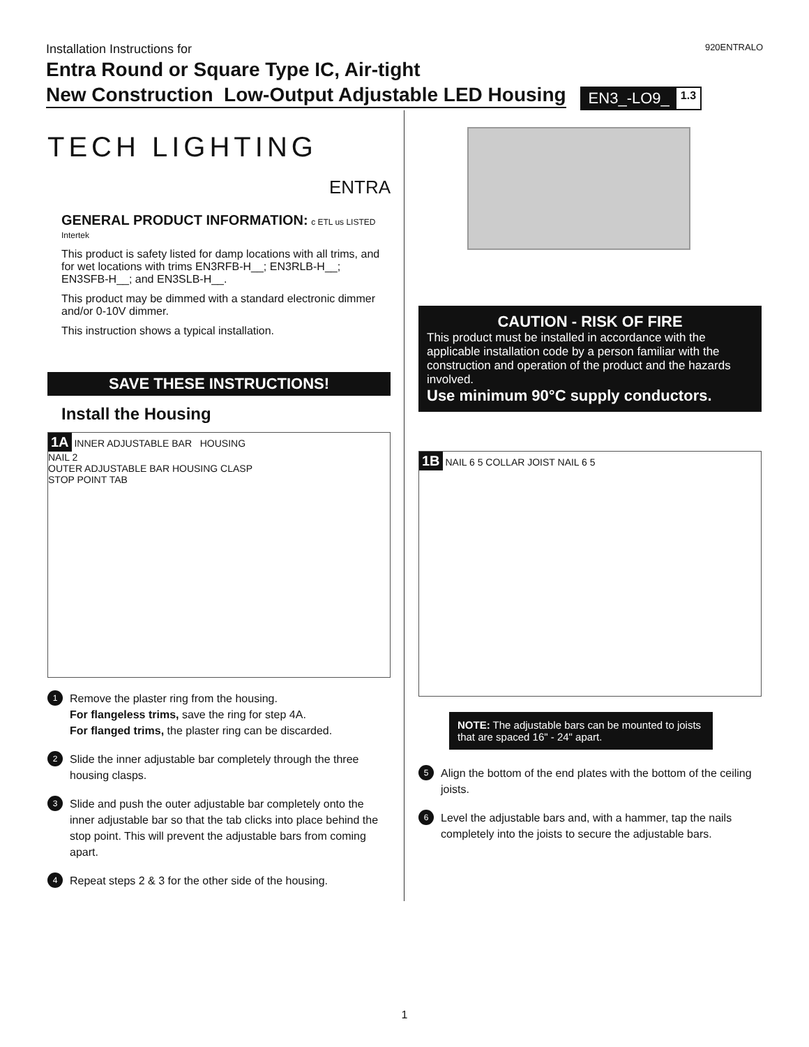Installation Instructions for 920ENTRALO
Entra Round or Square Type IC, Air-tight
New Construction Low-Output Adjustable LED Housing
EN3_-LO9_ 1.3
TECH LIGHTING
ENTRA
GENERAL PRODUCT INFORMATION: c ETL us LISTED Intertek
This product is safety listed for damp locations with all trims, and for wet locations with trims EN3RFB-H__; EN3RLB-H__; EN3SFB-H__; and EN3SLB-H__.
This product may be dimmed with a standard electronic dimmer and/or 0-10V dimmer.
This instruction shows a typical installation.
SAVE THESE INSTRUCTIONS!
Install the Housing
1A INNER ADJUSTABLE BAR HOUSING
NAIL 2
OUTER ADJUSTABLE BAR HOUSING CLASP
STOP POINT TAB
1
Remove the plaster ring from the housing.
For flangeless trims, save the ring for step 4A.
For flanged trims, the plaster ring can be discarded.
2
Slide the inner adjustable bar completely through the three housing clasps.
3
Slide and push the outer adjustable bar completely onto the inner adjustable bar so that the tab clicks into place behind the stop point. This will prevent the adjustable bars from coming apart.
4
Repeat steps 2 & 3 for the other side of the housing.
CAUTION - RISK OF FIRE
This product must be installed in accordance with the applicable installation code by a person familiar with the construction and operation of the product and the hazards involved.
Use minimum 90°C supply conductors.
1B NAIL 6 5 COLLAR JOIST NAIL 6 5
NOTE: The adjustable bars can be mounted to joists that are spaced 16" - 24" apart.
5
Align the bottom of the end plates with the bottom of the ceiling joists.
6
Level the adjustable bars and, with a hammer, tap the nails completely into the joists to secure the adjustable bars.
1